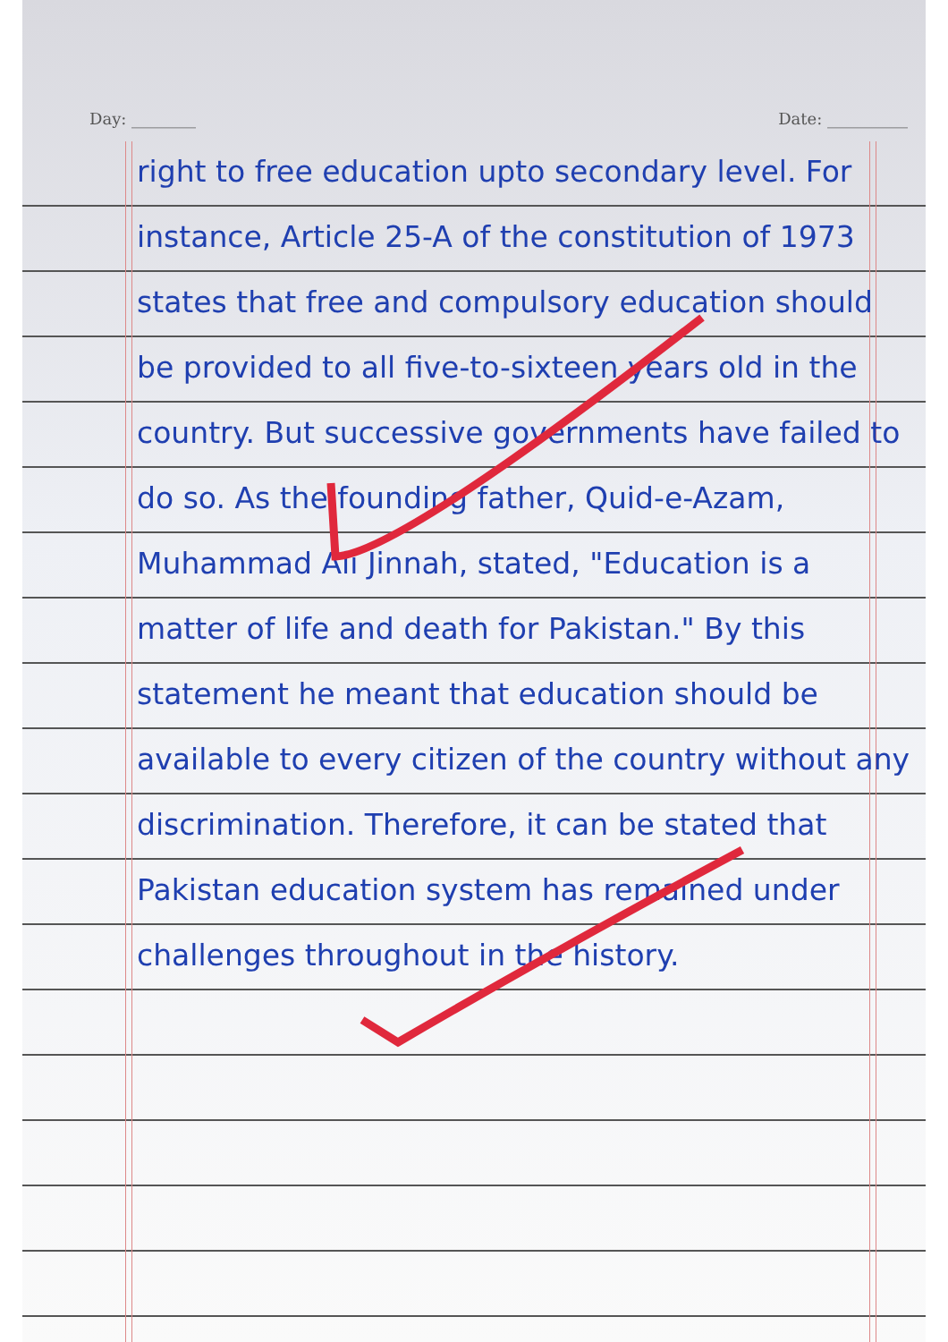Day: ________ Date: __________
right to free education upto secondary level. For instance, Article 25-A of the constitution of 1973 states that free and compulsory education should be provided to all five-to-sixteen years old in the country. But successive governments have failed to do so. As the founding father, Quid-e-Azam, Muhammad Ali Jinnah, stated, "Education is a matter of life and death for Pakistan." By this statement he meant that education should be available to every citizen of the country without any discrimination. Therefore, it can be stated that Pakistan education system has remained under challenges throughout in the history.